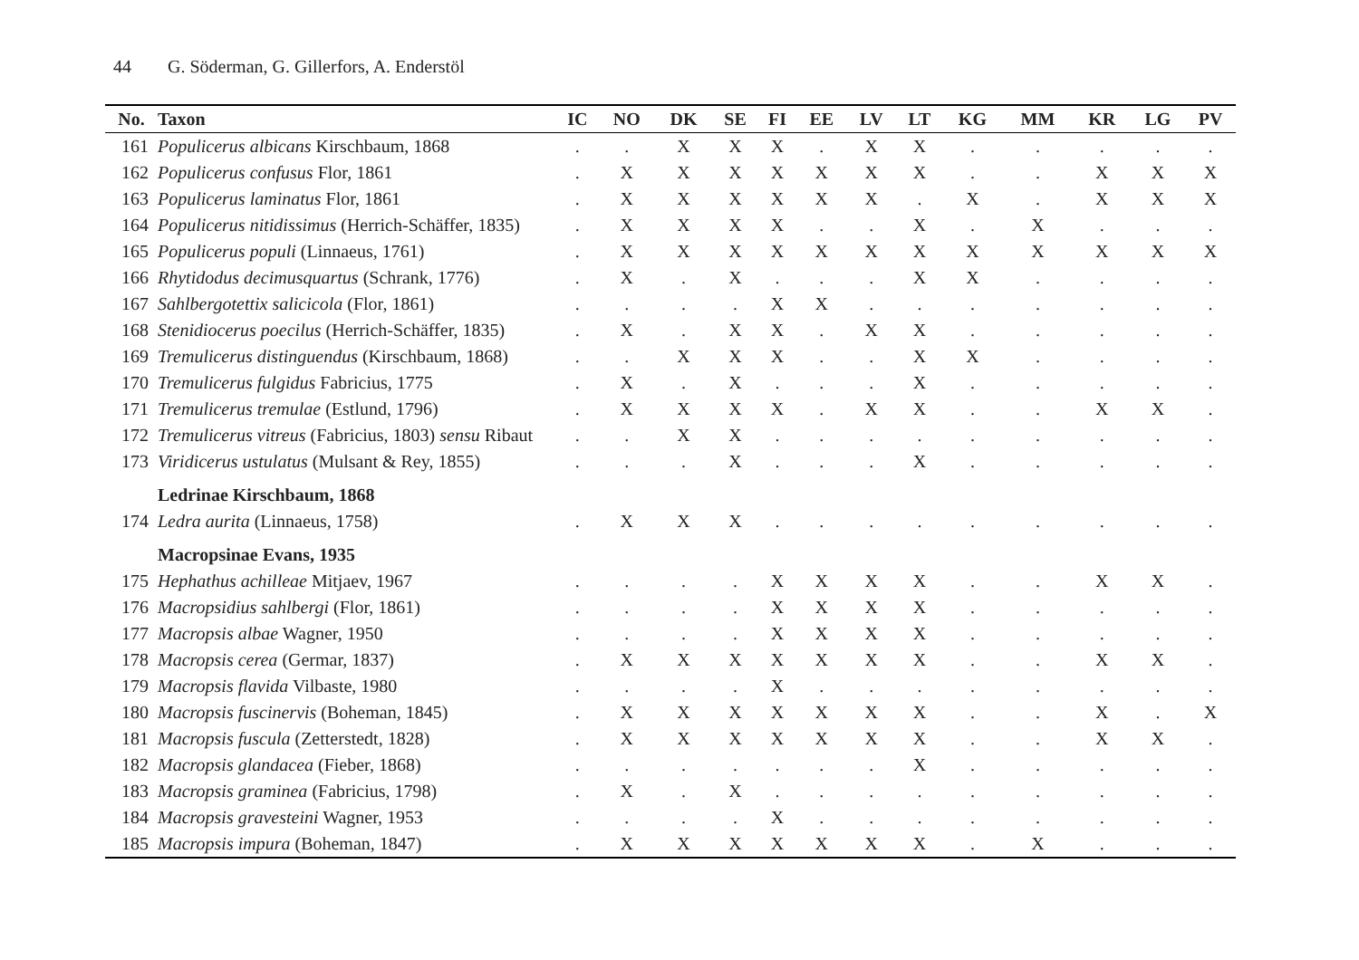44 G. Söderman, G. Gillerfors, A. Enderstöl
| No. | Taxon | IC | NO | DK | SE | FI | EE | LV | LT | KG | MM | KR | LG | PV |
| --- | --- | --- | --- | --- | --- | --- | --- | --- | --- | --- | --- | --- | --- | --- |
| 161 | Populicerus albicans Kirschbaum, 1868 | . | . | X | X | X | . | X | X | . | . | . | . | . |
| 162 | Populicerus confusus Flor, 1861 | . | X | X | X | X | X | X | X | . | . | X | X | X |
| 163 | Populicerus laminatus Flor, 1861 | . | X | X | X | X | X | X | . | X | . | X | X | X |
| 164 | Populicerus nitidissimus (Herrich-Schäffer, 1835) | . | X | X | X | X | . | . | X | . | X | . | . | . |
| 165 | Populicerus populi (Linnaeus, 1761) | . | X | X | X | X | X | X | X | X | X | X | X | X |
| 166 | Rhytidodus decimusquartus (Schrank, 1776) | . | X | . | X | . | . | . | X | X | . | . | . | . |
| 167 | Sahlbergotettix salicicola (Flor, 1861) | . | . | . | . | X | X | . | . | . | . | . | . | . |
| 168 | Stenidiocerus poecilus (Herrich-Schäffer, 1835) | . | X | . | X | X | . | X | X | . | . | . | . | . |
| 169 | Tremulicerus distinguendus (Kirschbaum, 1868) | . | . | X | X | X | . | . | X | X | . | . | . | . |
| 170 | Tremulicerus fulgidus Fabricius, 1775 | . | X | . | X | . | . | . | X | . | . | . | . | . |
| 171 | Tremulicerus tremulae (Estlund, 1796) | . | X | X | X | X | . | X | X | . | . | X | X | . |
| 172 | Tremulicerus vitreus (Fabricius, 1803) sensu Ribaut | . | . | X | X | . | . | . | . | . | . | . | . | . |
| 173 | Viridicerus ustulatus (Mulsant & Rey, 1855) | . | . | . | X | . | . | . | X | . | . | . | . | . |
| | Ledrinae Kirschbaum, 1868 | | | | | | | | | | | | | |
| 174 | Ledra aurita (Linnaeus, 1758) | . | X | X | X | . | . | . | . | . | . | . | . | . |
| | Macropsinae Evans, 1935 | | | | | | | | | | | | | |
| 175 | Hephathus achilleae Mitjaev, 1967 | . | . | . | . | X | X | X | X | . | . | X | X | . |
| 176 | Macropsidius sahlbergi (Flor, 1861) | . | . | . | . | X | X | X | X | . | . | . | . | . |
| 177 | Macropsis albae Wagner, 1950 | . | . | . | . | X | X | X | X | . | . | . | . | . |
| 178 | Macropsis cerea (Germar, 1837) | . | X | X | X | X | X | X | X | . | . | X | X | . |
| 179 | Macropsis flavida Vilbaste, 1980 | . | . | . | . | X | . | . | . | . | . | . | . | . |
| 180 | Macropsis fuscinervis (Boheman, 1845) | . | X | X | X | X | X | X | X | . | . | X | . | X |
| 181 | Macropsis fuscula (Zetterstedt, 1828) | . | X | X | X | X | X | X | X | . | . | X | X | . |
| 182 | Macropsis glandacea (Fieber, 1868) | . | . | . | . | . | . | . | X | . | . | . | . | . |
| 183 | Macropsis graminea (Fabricius, 1798) | . | X | . | X | . | . | . | . | . | . | . | . | . |
| 184 | Macropsis gravesteini Wagner, 1953 | . | . | . | . | X | . | . | . | . | . | . | . | . |
| 185 | Macropsis impura (Boheman, 1847) | . | X | X | X | X | X | X | X | . | X | . | . | . |